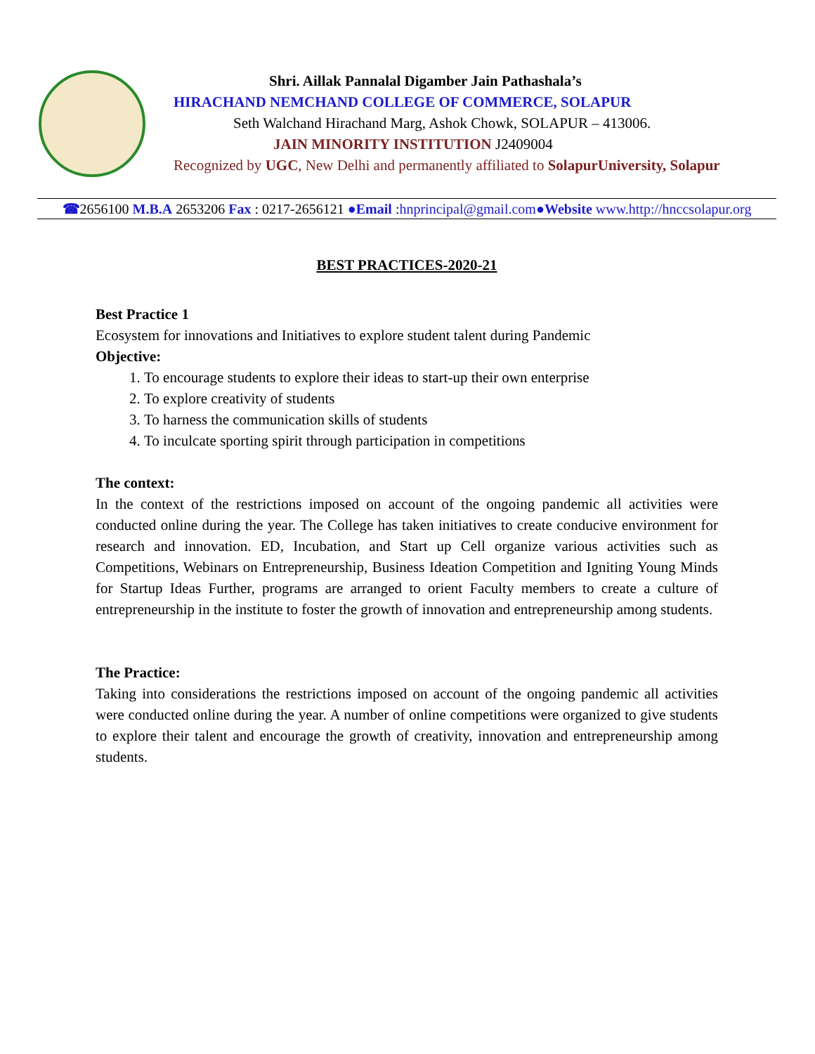Shri. Aillak Pannalal Digamber Jain Pathashala’s
HIRACHAND NEMCHAND COLLEGE OF COMMERCE, SOLAPUR
Seth Walchand Hirachand Marg, Ashok Chowk, SOLAPUR – 413006.
JAIN MINORITY INSTITUTION J2409004
Recognized by UGC, New Delhi and permanently affiliated to SolapurUniversity, Solapur
☎2656100 M.B.A 2653206 Fax : 0217-2656121 ●Email :hnprincipal@gmail.com●Website www.http://hnccsolapur.org
BEST PRACTICES-2020-21
Best Practice 1
Ecosystem for innovations and Initiatives to explore student talent during Pandemic
Objective:
1. To encourage students to explore their ideas to start-up their own enterprise
2. To explore creativity of students
3. To harness the communication skills of students
4. To inculcate sporting spirit through participation in competitions
The context:
In the context of the restrictions imposed on account of the ongoing pandemic all activities were conducted online during the year. The College has taken initiatives to create conducive environment for research and innovation. ED, Incubation, and Start up Cell organize various activities such as Competitions, Webinars on Entrepreneurship, Business Ideation Competition and Igniting Young Minds for Startup Ideas Further, programs are arranged to orient Faculty members to create a culture of entrepreneurship in the institute to foster the growth of innovation and entrepreneurship among students.
The Practice:
Taking into considerations the restrictions imposed on account of the ongoing pandemic all activities were conducted online during the year. A number of online competitions were organized to give students to explore their talent and encourage the growth of creativity, innovation and entrepreneurship among students.